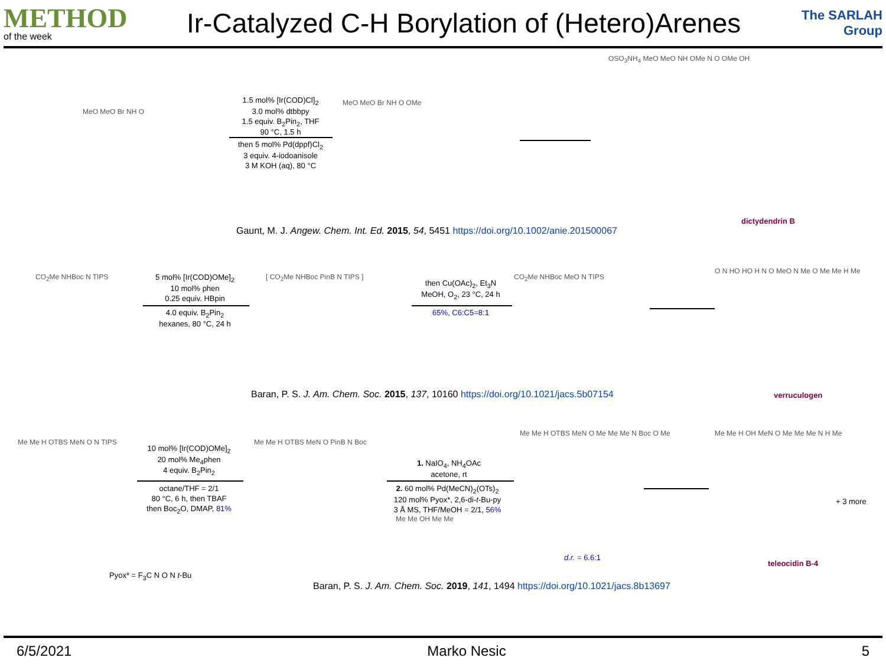METHOD
of the week
Ir-Catalyzed C-H Borylation of (Hetero)Arenes
The SARLAH Group
MeO MeO Br NH O
1.5 mol% [Ir(COD)Cl]<sub>2</sub>
3.0 mol% dtbbpy
1.5 equiv. B<sub>2</sub>Pin<sub>2</sub>, THF
90 °C, 1.5 h
then 5 mol% Pd(dppf)Cl<sub>2</sub>
3 equiv. 4-iodoanisole
3 M KOH (aq), 80 °C
MeO MeO Br NH O OMe
OSO<sub>3</sub>NH<sub>4</sub> MeO MeO NH OMe N O OMe OH
dictydendrin B
Gaunt, M. J. Angew. Chem. Int. Ed. 2015, 54, 5451 https://doi.org/10.1002/anie.201500067
CO<sub>2</sub>Me NHBoc N TIPS
5 mol% [Ir(COD)OMe]<sub>2</sub>
10 mol% phen
0.25 equiv. HBpin
4.0 equiv. B<sub>2</sub>Pin<sub>2</sub>
hexanes, 80 °C, 24 h
[ CO<sub>2</sub>Me NHBoc PinB N TIPS ]
then Cu(OAc)<sub>2</sub>, Et<sub>3</sub>N
MeOH, O<sub>2</sub>, 23 °C, 24 h
65%, C6:C5=8:1
CO<sub>2</sub>Me NHBoc MeO N TIPS
O N HO HO H N O MeO N Me O Me Me H Me
verruculogen
Baran, P. S. J. Am. Chem. Soc. 2015, 137, 10160 https://doi.org/10.1021/jacs.5b07154
Me Me H OTBS MeN O N TIPS
10 mol% [Ir(COD)OMe]<sub>2</sub>
20 mol% Me<sub>4</sub>phen
4 equiv. B<sub>2</sub>Pin<sub>2</sub>
octane/THF = 2/1
80 °C, 6 h, then TBAF
then Boc<sub>2</sub>O, DMAP, 81%
Me Me H OTBS MeN O PinB N Boc
1. NaIO<sub>4</sub>, NH<sub>4</sub>OAc
acetone, rt
2. 60 mol% Pd(MeCN)<sub>2</sub>(OTs)<sub>2</sub>
120 mol% Pyox*, 2,6-di-t-Bu-py
3 Å MS, THF/MeOH = 2/1, 56%
Me Me OH Me Me
Me Me H OTBS MeN O Me Me Me N Boc O Me
d.r. = 6.6:1
Me Me H OH MeN O Me Me Me N H Me
+ 3 more
teleocidin B-4
Pyox* = F<sub>3</sub>C N O N t-Bu
Baran, P. S. J. Am. Chem. Soc. 2019, 141, 1494 https://doi.org/10.1021/jacs.8b13697
6/5/2021 Marko Nesic 5